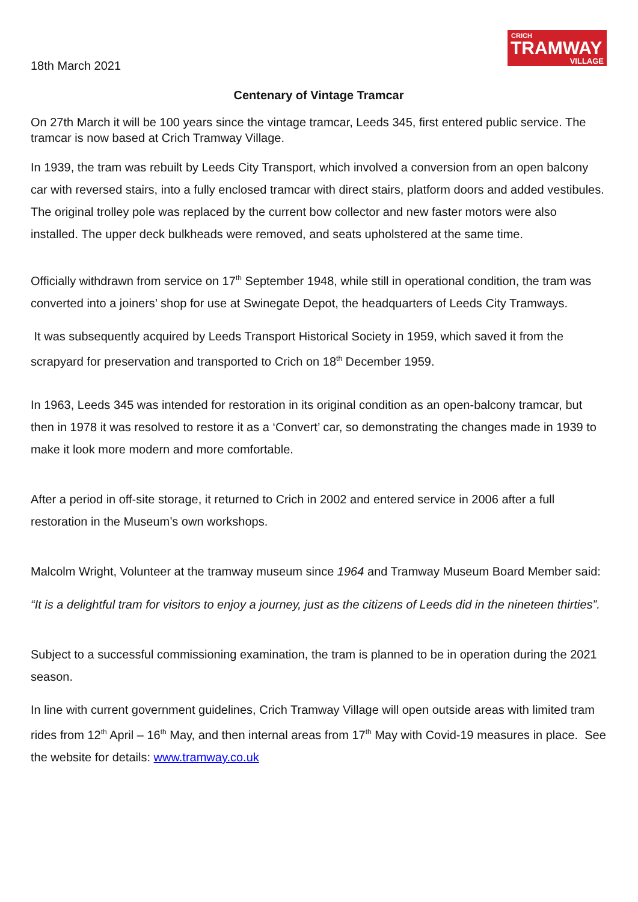CRICH
TRAMWAY
VILLAGE
18th March 2021
Centenary of Vintage Tramcar
On 27th March it will be 100 years since the vintage tramcar, Leeds 345, first entered public service. The tramcar is now based at Crich Tramway Village.
In 1939, the tram was rebuilt by Leeds City Transport, which involved a conversion from an open balcony car with reversed stairs, into a fully enclosed tramcar with direct stairs, platform doors and added vestibules. The original trolley pole was replaced by the current bow collector and new faster motors were also installed. The upper deck bulkheads were removed, and seats upholstered at the same time.
Officially withdrawn from service on 17<sup>th</sup> September 1948, while still in operational condition, the tram was converted into a joiners’ shop for use at Swinegate Depot, the headquarters of Leeds City Tramways.
It was subsequently acquired by Leeds Transport Historical Society in 1959, which saved it from the scrapyard for preservation and transported to Crich on 18<sup>th</sup> December 1959.
In 1963, Leeds 345 was intended for restoration in its original condition as an open-balcony tramcar, but then in 1978 it was resolved to restore it as a ‘Convert’ car, so demonstrating the changes made in 1939 to make it look more modern and more comfortable.
After a period in off-site storage, it returned to Crich in 2002 and entered service in 2006 after a full restoration in the Museum’s own workshops.
Malcolm Wright, Volunteer at the tramway museum since 1964 and Tramway Museum Board Member said:
“It is a delightful tram for visitors to enjoy a journey, just as the citizens of Leeds did in the nineteen thirties”.
Subject to a successful commissioning examination, the tram is planned to be in operation during the 2021 season.
In line with current government guidelines, Crich Tramway Village will open outside areas with limited tram rides from 12<sup>th</sup> April – 16<sup>th</sup> May, and then internal areas from 17<sup>th</sup> May with Covid-19 measures in place. See the website for details: www.tramway.co.uk